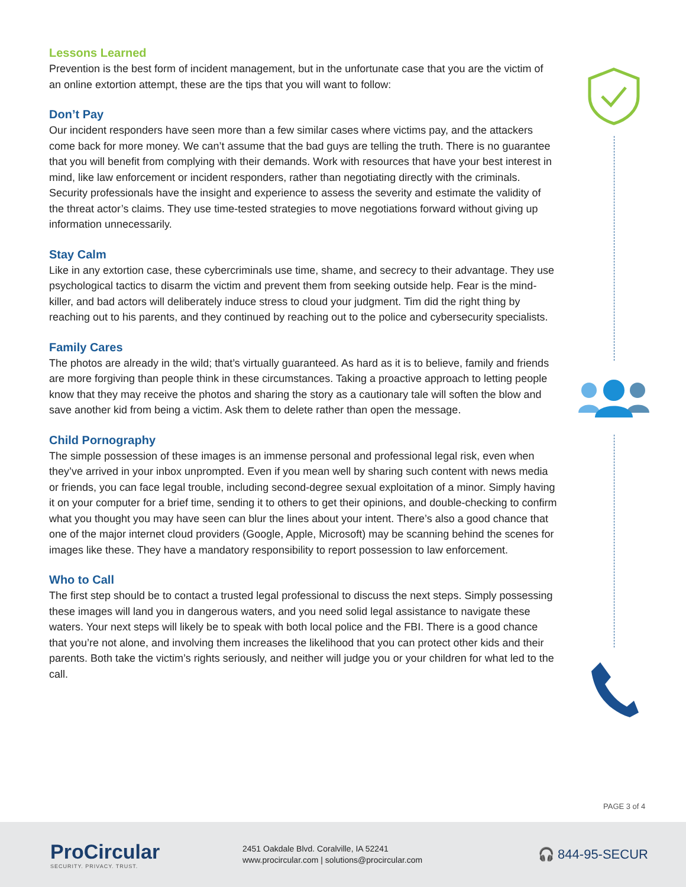Lessons Learned
Prevention is the best form of incident management, but in the unfortunate case that you are the victim of an online extortion attempt, these are the tips that you will want to follow:
Don’t Pay
Our incident responders have seen more than a few similar cases where victims pay, and the attackers come back for more money. We can’t assume that the bad guys are telling the truth. There is no guarantee that you will benefit from complying with their demands. Work with resources that have your best interest in mind, like law enforcement or incident responders, rather than negotiating directly with the criminals. Security professionals have the insight and experience to assess the severity and estimate the validity of the threat actor’s claims. They use time-tested strategies to move negotiations forward without giving up information unnecessarily.
Stay Calm
Like in any extortion case, these cybercriminals use time, shame, and secrecy to their advantage. They use psychological tactics to disarm the victim and prevent them from seeking outside help. Fear is the mind-killer, and bad actors will deliberately induce stress to cloud your judgment. Tim did the right thing by reaching out to his parents, and they continued by reaching out to the police and cybersecurity specialists.
Family Cares
The photos are already in the wild; that’s virtually guaranteed. As hard as it is to believe, family and friends are more forgiving than people think in these circumstances. Taking a proactive approach to letting people know that they may receive the photos and sharing the story as a cautionary tale will soften the blow and save another kid from being a victim. Ask them to delete rather than open the message.
Child Pornography
The simple possession of these images is an immense personal and professional legal risk, even when they’ve arrived in your inbox unprompted. Even if you mean well by sharing such content with news media or friends, you can face legal trouble, including second-degree sexual exploitation of a minor. Simply having it on your computer for a brief time, sending it to others to get their opinions, and double-checking to confirm what you thought you may have seen can blur the lines about your intent. There’s also a good chance that one of the major internet cloud providers (Google, Apple, Microsoft) may be scanning behind the scenes for images like these. They have a mandatory responsibility to report possession to law enforcement.
Who to Call
The first step should be to contact a trusted legal professional to discuss the next steps. Simply possessing these images will land you in dangerous waters, and you need solid legal assistance to navigate these waters. Your next steps will likely be to speak with both local police and the FBI. There is a good chance that you’re not alone, and involving them increases the likelihood that you can protect other kids and their parents. Both take the victim’s rights seriously, and neither will judge you or your children for what led to the call.
PAGE 3 of 4
ProCircular
SECURITY. PRIVACY. TRUST.
2451 Oakdale Blvd. Coralville, IA 52241
www.procircular.com | solutions@procircular.com
🎧 844-95-SECUR